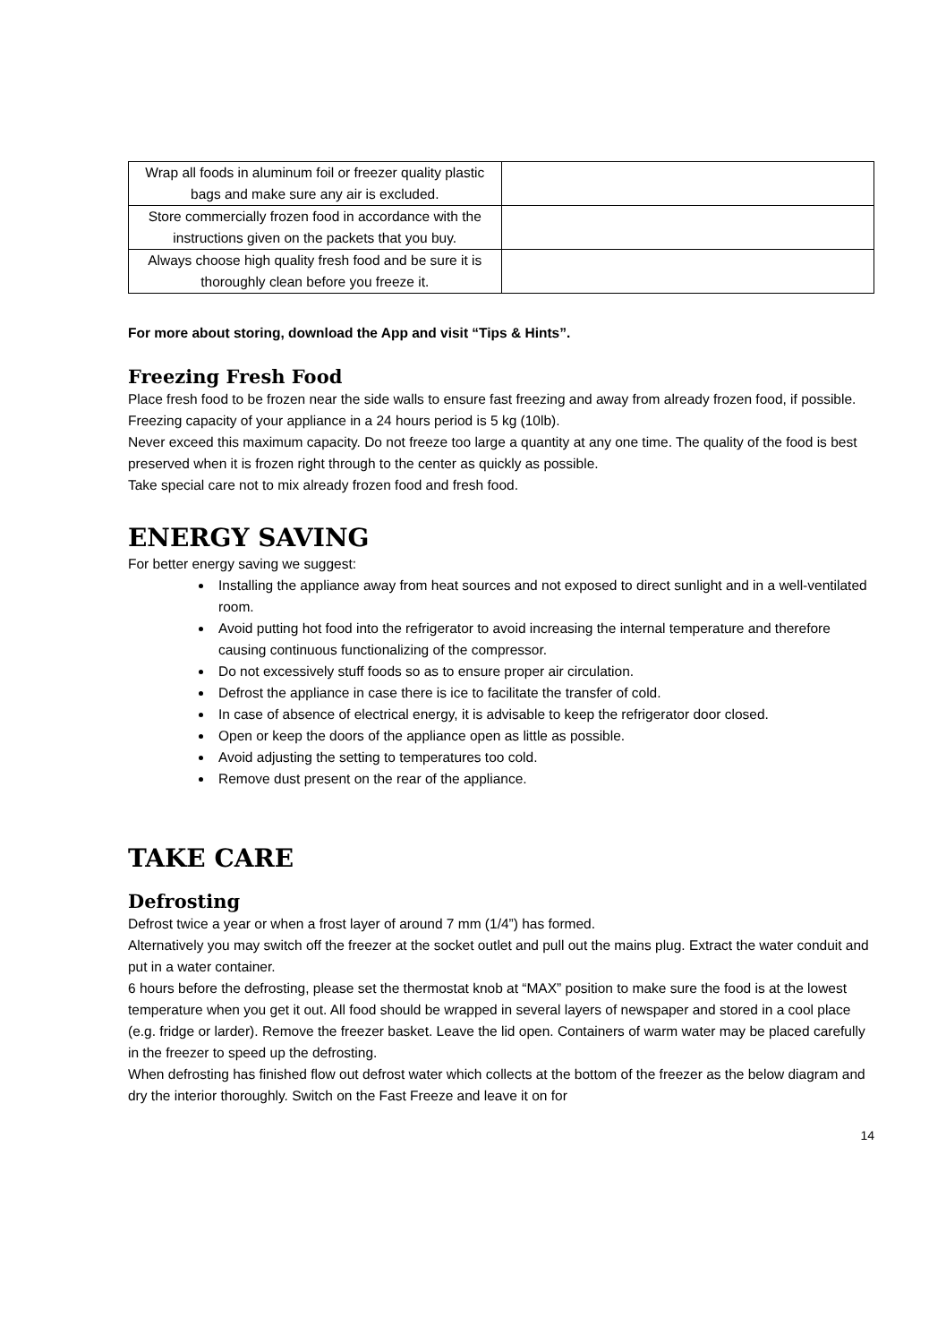| Wrap all foods in aluminum foil or freezer quality plastic bags and make sure any air is excluded. | |
| Store commercially frozen food in accordance with the instructions given on the packets that you buy. | |
| Always choose high quality fresh food and be sure it is thoroughly clean before you freeze it. | |
For more about storing, download the App and visit “Tips & Hints”.
Freezing Fresh Food
Place fresh food to be frozen near the side walls to ensure fast freezing and away from already frozen food, if possible.
Freezing capacity of your appliance in a 24 hours period is 5 kg (10lb).
Never exceed this maximum capacity. Do not freeze too large a quantity at any one time. The quality of the food is best preserved when it is frozen right through to the center as quickly as possible.
Take special care not to mix already frozen food and fresh food.
ENERGY SAVING
For better energy saving we suggest:
Installing the appliance away from heat sources and not exposed to direct sunlight and in a well-ventilated room.
Avoid putting hot food into the refrigerator to avoid increasing the internal temperature and therefore causing continuous functionalizing of the compressor.
Do not excessively stuff foods so as to ensure proper air circulation.
Defrost the appliance in case there is ice to facilitate the transfer of cold.
In case of absence of electrical energy, it is advisable to keep the refrigerator door closed.
Open or keep the doors of the appliance open as little as possible.
Avoid adjusting the setting to temperatures too cold.
Remove dust present on the rear of the appliance.
TAKE CARE
Defrosting
Defrost twice a year or when a frost layer of around 7 mm (1/4”) has formed.
Alternatively you may switch off the freezer at the socket outlet and pull out the mains plug. Extract the water conduit and put in a water container.
6 hours before the defrosting, please set the thermostat knob at “MAX” position to make sure the food is at the lowest temperature when you get it out. All food should be wrapped in several layers of newspaper and stored in a cool place (e.g. fridge or larder). Remove the freezer basket. Leave the lid open. Containers of warm water may be placed carefully in the freezer to speed up the defrosting.
When defrosting has finished flow out defrost water which collects at the bottom of the freezer as the below diagram and dry the interior thoroughly. Switch on the Fast Freeze and leave it on for
14